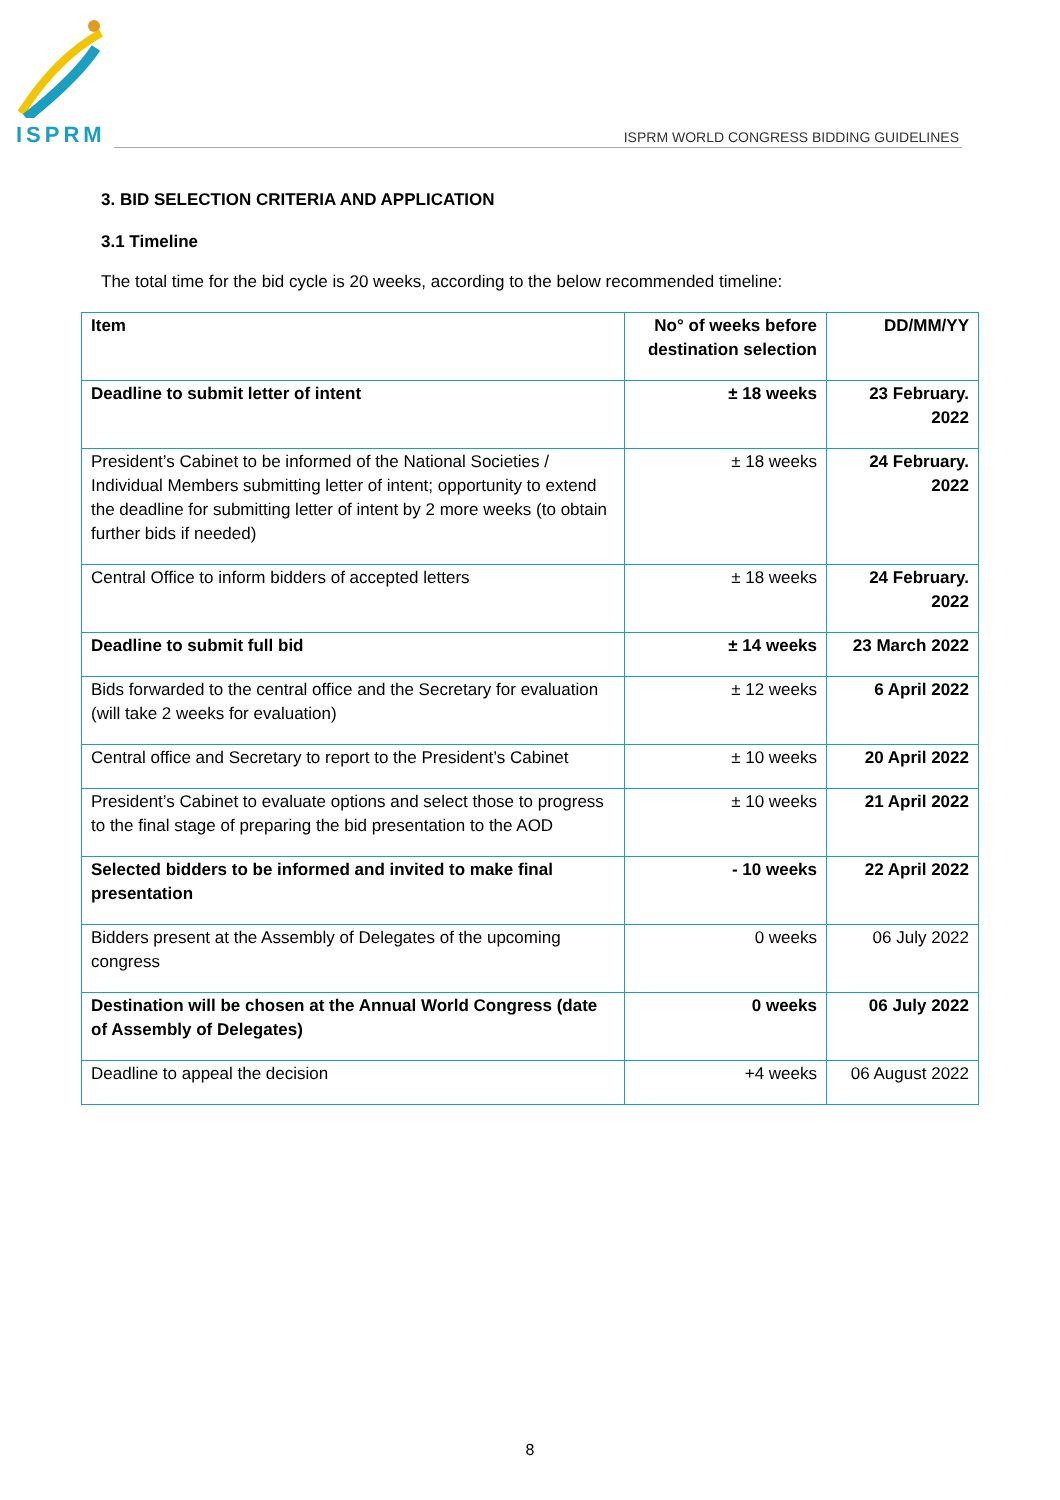ISPRM
ISPRM WORLD CONGRESS BIDDING GUIDELINES
3. BID SELECTION CRITERIA AND APPLICATION
3.1 Timeline
The total time for the bid cycle is 20 weeks, according to the below recommended timeline:
| Item | No° of weeks before destination selection | DD/MM/YY |
| --- | --- | --- |
| Deadline to submit letter of intent | ± 18 weeks | 23 February. 2022 |
| President’s Cabinet to be informed of the National Societies / Individual Members submitting letter of intent; opportunity to extend the deadline for submitting letter of intent by 2 more weeks (to obtain further bids if needed) | ± 18 weeks | 24 February. 2022 |
| Central Office to inform bidders of accepted letters | ± 18 weeks | 24 February. 2022 |
| Deadline to submit full bid | ± 14 weeks | 23 March 2022 |
| Bids forwarded to the central office and the Secretary for evaluation (will take 2 weeks for evaluation) | ± 12 weeks | 6 April 2022 |
| Central office and Secretary to report to the President’s Cabinet | ± 10 weeks | 20 April 2022 |
| President’s Cabinet to evaluate options and select those to progress to the final stage of preparing the bid presentation to the AOD | ± 10 weeks | 21 April 2022 |
| Selected bidders to be informed and invited to make final presentation | - 10 weeks | 22 April 2022 |
| Bidders present at the Assembly of Delegates of the upcoming congress | 0 weeks | 06 July 2022 |
| Destination will be chosen at the Annual World Congress (date of Assembly of Delegates) | 0 weeks | 06 July 2022 |
| Deadline to appeal the decision | +4 weeks | 06 August 2022 |
8